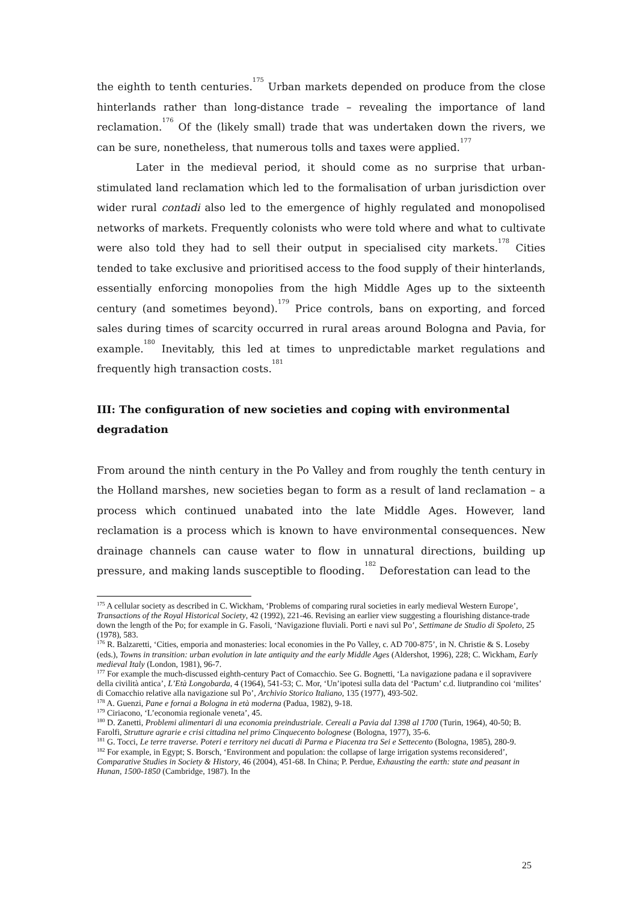the eighth to tenth centuries.<sup>175</sup> Urban markets depended on produce from the close hinterlands rather than long-distance trade – revealing the importance of land reclamation.<sup>176</sup> Of the (likely small) trade that was undertaken down the rivers, we can be sure, nonetheless, that numerous tolls and taxes were applied.<sup>177</sup>
Later in the medieval period, it should come as no surprise that urban-stimulated land reclamation which led to the formalisation of urban jurisdiction over wider rural contadi also led to the emergence of highly regulated and monopolised networks of markets. Frequently colonists who were told where and what to cultivate were also told they had to sell their output in specialised city markets.<sup>178</sup> Cities tended to take exclusive and prioritised access to the food supply of their hinterlands, essentially enforcing monopolies from the high Middle Ages up to the sixteenth century (and sometimes beyond).<sup>179</sup> Price controls, bans on exporting, and forced sales during times of scarcity occurred in rural areas around Bologna and Pavia, for example.<sup>180</sup> Inevitably, this led at times to unpredictable market regulations and frequently high transaction costs.<sup>181</sup>
III: The configuration of new societies and coping with environmental degradation
From around the ninth century in the Po Valley and from roughly the tenth century in the Holland marshes, new societies began to form as a result of land reclamation – a process which continued unabated into the late Middle Ages. However, land reclamation is a process which is known to have environmental consequences. New drainage channels can cause water to flow in unnatural directions, building up pressure, and making lands susceptible to flooding.<sup>182</sup> Deforestation can lead to the
<sup>175</sup> A cellular society as described in C. Wickham, ‘Problems of comparing rural societies in early medieval Western Europe’, Transactions of the Royal Historical Society, 42 (1992), 221-46. Revising an earlier view suggesting a flourishing distance-trade down the length of the Po; for example in G. Fasoli, ‘Navigazione fluviali. Porti e navi sul Po’, Settimane de Studio di Spoleto, 25 (1978), 583.
<sup>176</sup> R. Balzaretti, ‘Cities, emporia and monasteries: local economies in the Po Valley, c. AD 700-875’, in N. Christie & S. Loseby (eds.), Towns in transition: urban evolution in late antiquity and the early Middle Ages (Aldershot, 1996), 228; C. Wickham, Early medieval Italy (London, 1981), 96-7.
<sup>177</sup> For example the much-discussed eighth-century Pact of Comacchio. See G. Bognetti, ‘La navigazione padana e il sopravivere della civilità antica’, L’Età Longobarda, 4 (1964), 541-53; C. Mor, ‘Un’ipotesi sulla data del ‘Pactum’ c.d. liutprandino coi ‘milites’ di Comacchio relative alla navigazione sul Po’, Archivio Storico Italiano, 135 (1977), 493-502.
<sup>178</sup> A. Guenzi, Pane e fornai a Bologna in età moderna (Padua, 1982), 9-18.
<sup>179</sup> Ciriacono, ‘L’economia regionale veneta’, 45.
<sup>180</sup> D. Zanetti, Problemi alimentari di una economia preindustriale. Cereali a Pavia dal 1398 al 1700 (Turin, 1964), 40-50; B. Farolfi, Strutture agrarie e crisi cittadina nel primo Cinquecento bolognese (Bologna, 1977), 35-6.
<sup>181</sup> G. Tocci, Le terre traverse. Poteri e territory nei ducati di Parma e Piacenza tra Sei e Settecento (Bologna, 1985), 280-9.
<sup>182</sup> For example, in Egypt; S. Borsch, ‘Environment and population: the collapse of large irrigation systems reconsidered’, Comparative Studies in Society & History, 46 (2004), 451-68. In China; P. Perdue, Exhausting the earth: state and peasant in Hunan, 1500-1850 (Cambridge, 1987). In the
25